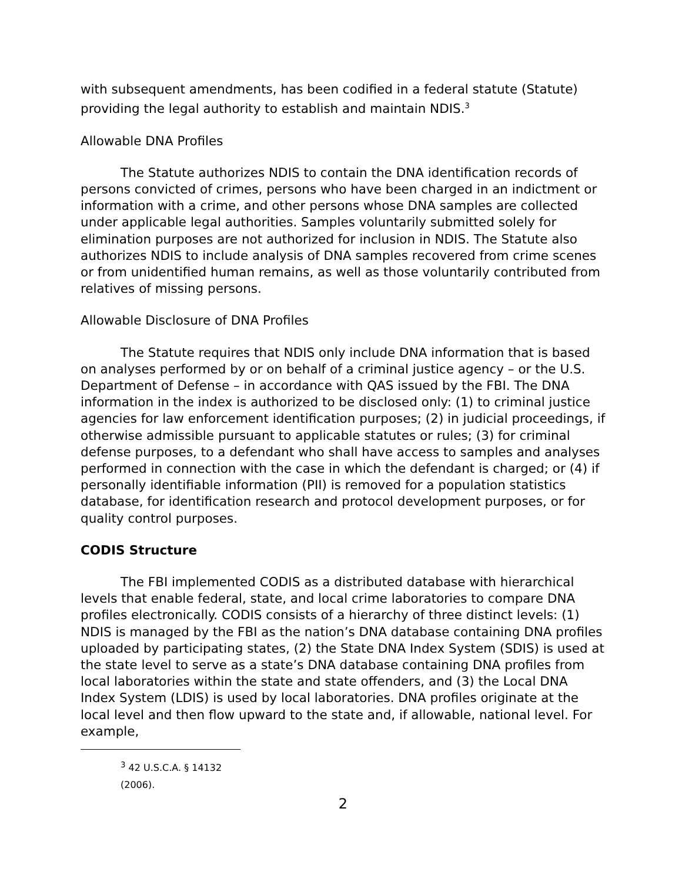with subsequent amendments, has been codified in a federal statute (Statute) providing the legal authority to establish and maintain NDIS.<sup>3</sup>
Allowable DNA Profiles
The Statute authorizes NDIS to contain the DNA identification records of persons convicted of crimes, persons who have been charged in an indictment or information with a crime, and other persons whose DNA samples are collected under applicable legal authorities. Samples voluntarily submitted solely for elimination purposes are not authorized for inclusion in NDIS. The Statute also authorizes NDIS to include analysis of DNA samples recovered from crime scenes or from unidentified human remains, as well as those voluntarily contributed from relatives of missing persons.
Allowable Disclosure of DNA Profiles
The Statute requires that NDIS only include DNA information that is based on analyses performed by or on behalf of a criminal justice agency – or the U.S. Department of Defense – in accordance with QAS issued by the FBI. The DNA information in the index is authorized to be disclosed only: (1) to criminal justice agencies for law enforcement identification purposes; (2) in judicial proceedings, if otherwise admissible pursuant to applicable statutes or rules; (3) for criminal defense purposes, to a defendant who shall have access to samples and analyses performed in connection with the case in which the defendant is charged; or (4) if personally identifiable information (PII) is removed for a population statistics database, for identification research and protocol development purposes, or for quality control purposes.
CODIS Structure
The FBI implemented CODIS as a distributed database with hierarchical levels that enable federal, state, and local crime laboratories to compare DNA profiles electronically. CODIS consists of a hierarchy of three distinct levels: (1) NDIS is managed by the FBI as the nation’s DNA database containing DNA profiles uploaded by participating states, (2) the State DNA Index System (SDIS) is used at the state level to serve as a state’s DNA database containing DNA profiles from local laboratories within the state and state offenders, and (3) the Local DNA Index System (LDIS) is used by local laboratories. DNA profiles originate at the local level and then flow upward to the state and, if allowable, national level. For example,
<sup>3</sup> 42 U.S.C.A. § 14132 (2006).
2